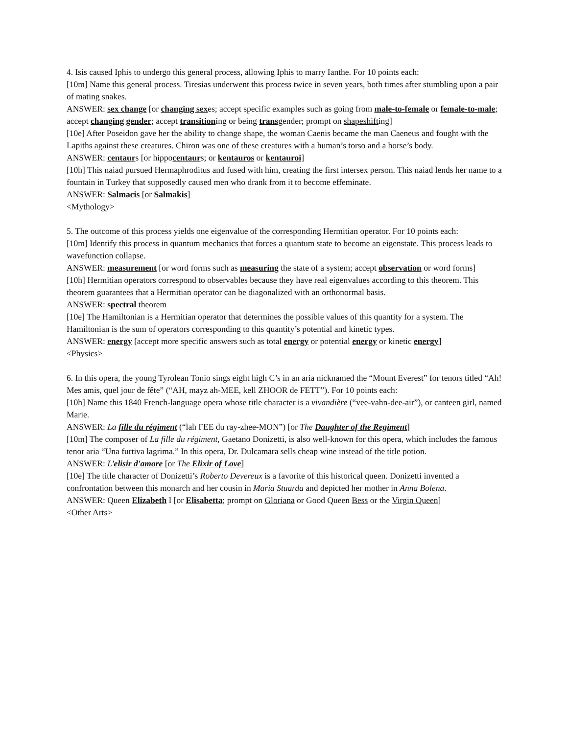4. Isis caused Iphis to undergo this general process, allowing Iphis to marry Ianthe. For 10 points each:
[10m] Name this general process. Tiresias underwent this process twice in seven years, both times after stumbling upon a pair of mating snakes.
ANSWER: sex change [or changing sexes; accept specific examples such as going from male-to-female or female-to-male; accept changing gender; accept transitioning or being transgender; prompt on shapeshifting]
[10e] After Poseidon gave her the ability to change shape, the woman Caenis became the man Caeneus and fought with the Lapiths against these creatures. Chiron was one of these creatures with a human’s torso and a horse’s body.
ANSWER: centaurs [or hippocentaurs; or kentauros or kentauroi]
[10h] This naiad pursued Hermaphroditus and fused with him, creating the first intersex person. This naiad lends her name to a fountain in Turkey that supposedly caused men who drank from it to become effeminate.
ANSWER: Salmacis [or Salmakis]
<Mythology>
5. The outcome of this process yields one eigenvalue of the corresponding Hermitian operator. For 10 points each:
[10m] Identify this process in quantum mechanics that forces a quantum state to become an eigenstate. This process leads to wavefunction collapse.
ANSWER: measurement [or word forms such as measuring the state of a system; accept observation or word forms]
[10h] Hermitian operators correspond to observables because they have real eigenvalues according to this theorem. This theorem guarantees that a Hermitian operator can be diagonalized with an orthonormal basis.
ANSWER: spectral theorem
[10e] The Hamiltonian is a Hermitian operator that determines the possible values of this quantity for a system. The Hamiltonian is the sum of operators corresponding to this quantity’s potential and kinetic types.
ANSWER: energy [accept more specific answers such as total energy or potential energy or kinetic energy]
<Physics>
6. In this opera, the young Tyrolean Tonio sings eight high C’s in an aria nicknamed the “Mount Everest” for tenors titled “Ah! Mes amis, quel jour de fête” (“AH, mayz ah-MEE, kell ZHOOR de FETT”). For 10 points each:
[10h] Name this 1840 French-language opera whose title character is a vivandière (“vee-vahn-dee-air”), or canteen girl, named Marie.
ANSWER: La fille du régiment (“lah FEE du ray-zhee-MON”) [or The Daughter of the Regiment]
[10m] The composer of La fille du régiment, Gaetano Donizetti, is also well-known for this opera, which includes the famous tenor aria “Una furtiva lagrima.” In this opera, Dr. Dulcamara sells cheap wine instead of the title potion.
ANSWER: L'elisir d'amore [or The Elixir of Love]
[10e] The title character of Donizetti’s Roberto Devereux is a favorite of this historical queen. Donizetti invented a confrontation between this monarch and her cousin in Maria Stuarda and depicted her mother in Anna Bolena.
ANSWER: Queen Elizabeth I [or Elisabetta; prompt on Gloriana or Good Queen Bess or the Virgin Queen]
<Other Arts>